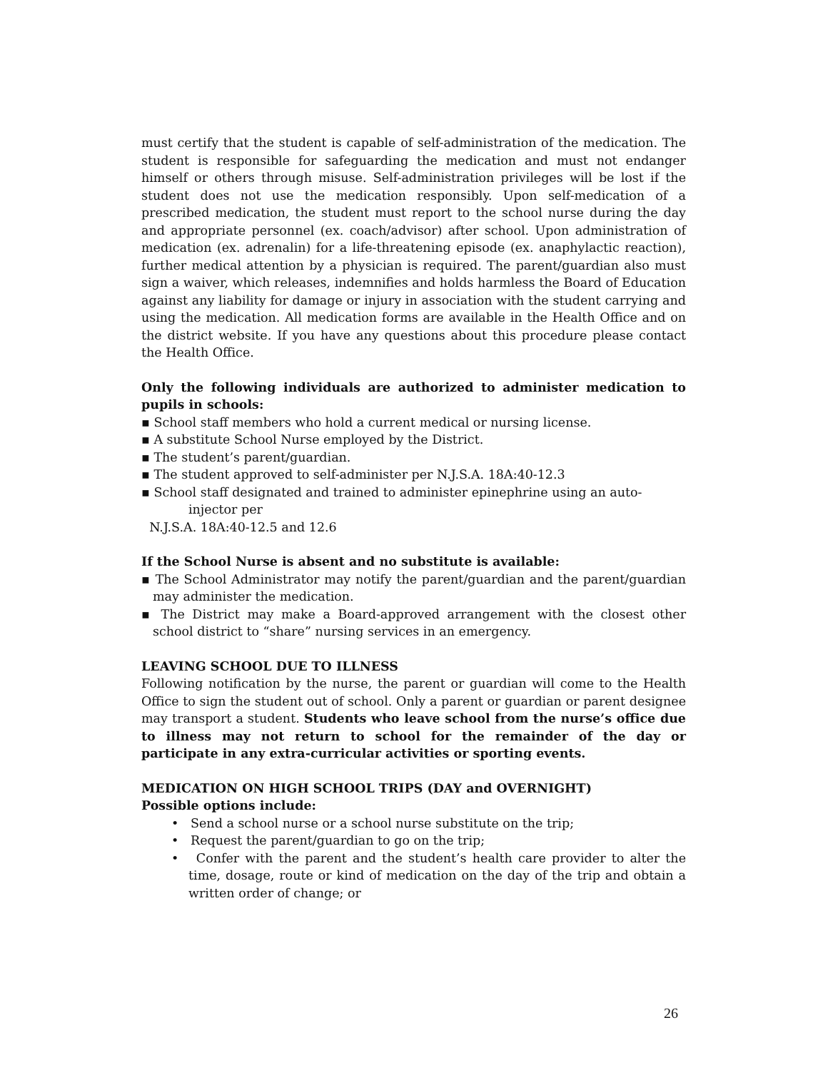must certify that the student is capable of self-administration of the medication. The student is responsible for safeguarding the medication and must not endanger himself or others through misuse. Self-administration privileges will be lost if the student does not use the medication responsibly. Upon self-medication of a prescribed medication, the student must report to the school nurse during the day and appropriate personnel (ex. coach/advisor) after school. Upon administration of medication (ex. adrenalin) for a life-threatening episode (ex. anaphylactic reaction), further medical attention by a physician is required. The parent/guardian also must sign a waiver, which releases, indemnifies and holds harmless the Board of Education against any liability for damage or injury in association with the student carrying and using the medication. All medication forms are available in the Health Office and on the district website. If you have any questions about this procedure please contact the Health Office.
Only the following individuals are authorized to administer medication to pupils in schools:
▪ School staff members who hold a current medical or nursing license.
▪ A substitute School Nurse employed by the District.
▪ The student’s parent/guardian.
▪ The student approved to self-administer per N.J.S.A. 18A:40-12.3
▪ School staff designated and trained to administer epinephrine using an auto-
injector per
N.J.S.A. 18A:40-12.5 and 12.6
If the School Nurse is absent and no substitute is available:
▪ The School Administrator may notify the parent/guardian and the parent/guardian may administer the medication.
▪ The District may make a Board-approved arrangement with the closest other school district to “share” nursing services in an emergency.
LEAVING SCHOOL DUE TO ILLNESS
Following notification by the nurse, the parent or guardian will come to the Health Office to sign the student out of school. Only a parent or guardian or parent designee may transport a student. Students who leave school from the nurse’s office due to illness may not return to school for the remainder of the day or participate in any extra-curricular activities or sporting events.
MEDICATION ON HIGH SCHOOL TRIPS (DAY and OVERNIGHT)
Possible options include:
• Send a school nurse or a school nurse substitute on the trip;
• Request the parent/guardian to go on the trip;
• Confer with the parent and the student’s health care provider to alter the time, dosage, route or kind of medication on the day of the trip and obtain a written order of change; or
26